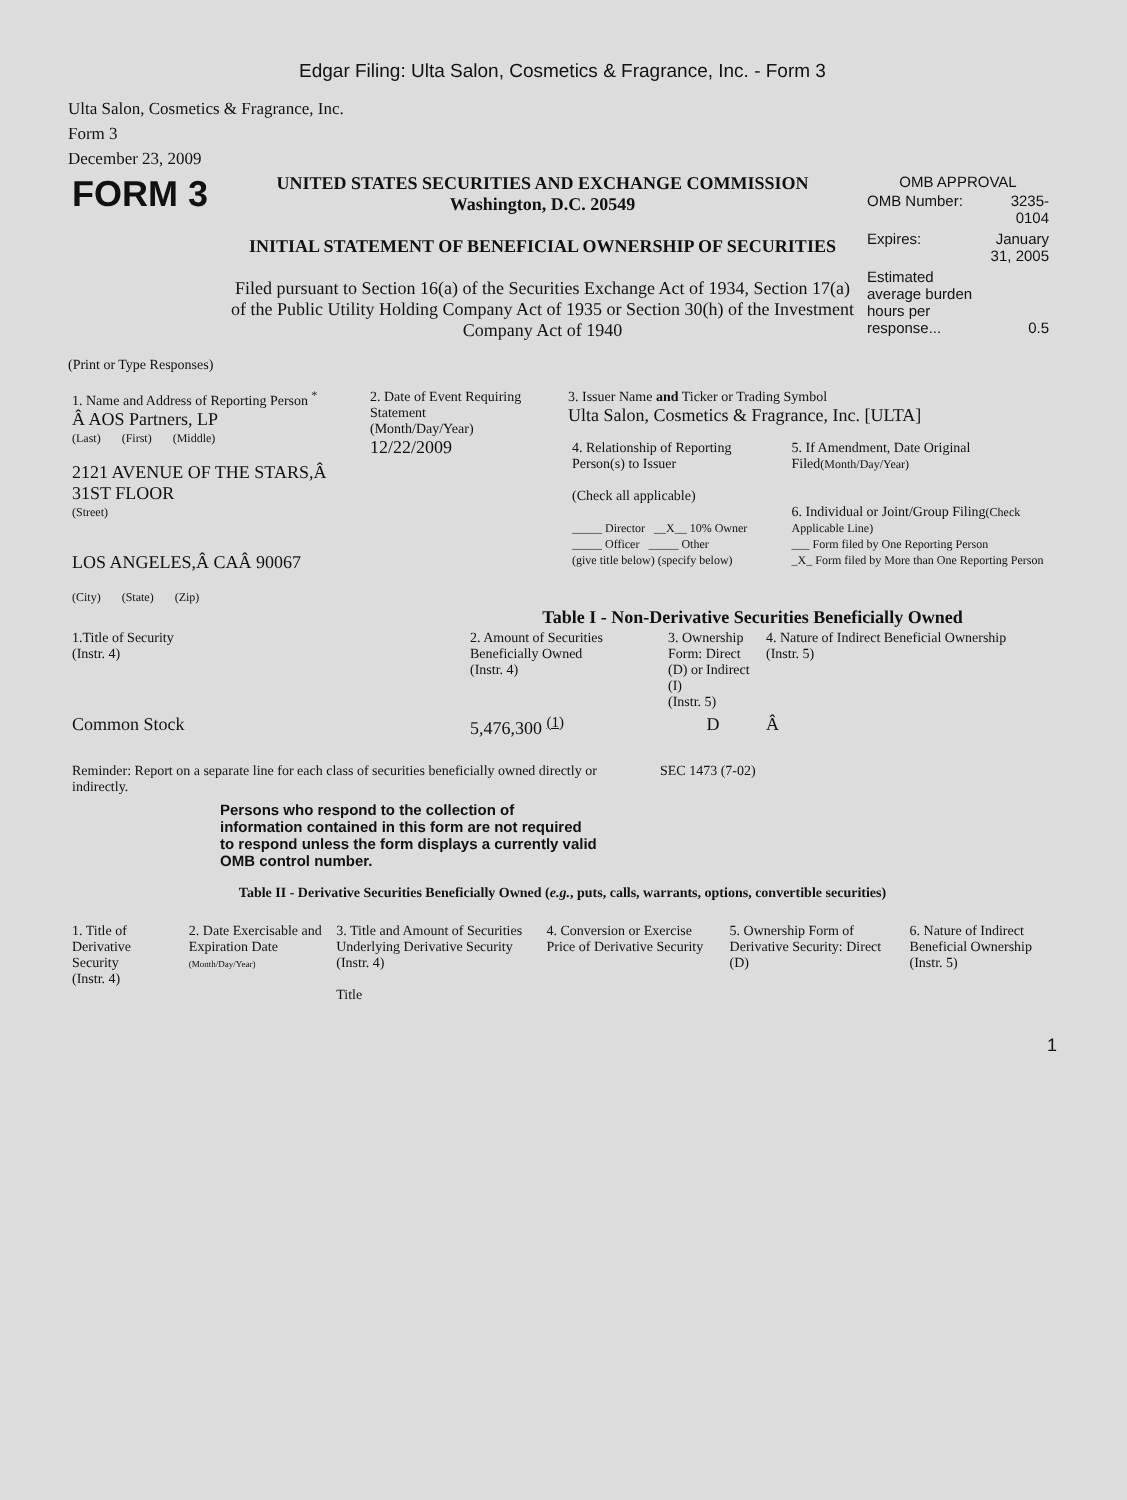Edgar Filing: Ulta Salon, Cosmetics & Fragrance, Inc. - Form 3
Ulta Salon, Cosmetics & Fragrance, Inc.
Form 3
December 23, 2009
| FORM 3 | UNITED STATES SECURITIES AND EXCHANGE COMMISSION Washington, D.C. 20549 INITIAL STATEMENT OF BENEFICIAL OWNERSHIP OF SECURITIES Filed pursuant to Section 16(a) of the Securities Exchange Act of 1934, Section 17(a) of the Public Utility Holding Company Act of 1935 or Section 30(h) of the Investment Company Act of 1940 | OMB APPROVAL / OMB Number: / 3235-0104 / / Expires: / January 31, 2005 / / Estimated average burden hours per response... / 0.5 / |
(Print or Type Responses)
| 1. Name and Address of Reporting Person <sup>*</sup> Â AOS Partners, LP (Last) (First) (Middle) 2121 AVENUE OF THE STARS,Â 31ST FLOOR (Street) LOS ANGELES,Â CAÂ 90067 (City) (State) (Zip) | 2. Date of Event Requiring Statement (Month/Day/Year) 12/22/2009 | 3. Issuer Name and Ticker or Trading Symbol Ulta Salon, Cosmetics & Fragrance, Inc. [ULTA] / 4. Relationship of Reporting Person(s) to Issuer (Check all applicable) _____ Director __X__ 10% Owner _____ Officer _____ Other (give title below) (specify below) / 5. If Amendment, Date Original Filed (Month/Day/Year) 6. Individual or Joint/Group Filing (Check Applicable Line) ___ Form filed by One Reporting Person _X_ Form filed by More than One Reporting Person / |
Table I - Non-Derivative Securities Beneficially Owned
| 1.Title of Security (Instr. 4) | 2. Amount of Securities Beneficially Owned (Instr. 4) | 3. Ownership Form: Direct (D) or Indirect (I) (Instr. 5) | 4. Nature of Indirect Beneficial Ownership (Instr. 5) |
| Common Stock | 5,476,300 <sup>(1)</sup> | D | Â |
| Reminder: Report on a separate line for each class of securities beneficially owned directly or indirectly. Persons who respond to the collection of information contained in this form are not required to respond unless the form displays a currently valid OMB control number. | SEC 1473 (7-02) |
Table II - Derivative Securities Beneficially Owned (e.g., puts, calls, warrants, options, convertible securities)
| 1. Title of Derivative Security (Instr. 4) | 2. Date Exercisable and Expiration Date (Month/Day/Year) | 3. Title and Amount of Securities Underlying Derivative Security (Instr. 4) Title | 4. Conversion or Exercise Price of Derivative Security | 5. Ownership Form of Derivative Security: Direct (D) | 6. Nature of Indirect Beneficial Ownership (Instr. 5) |
1